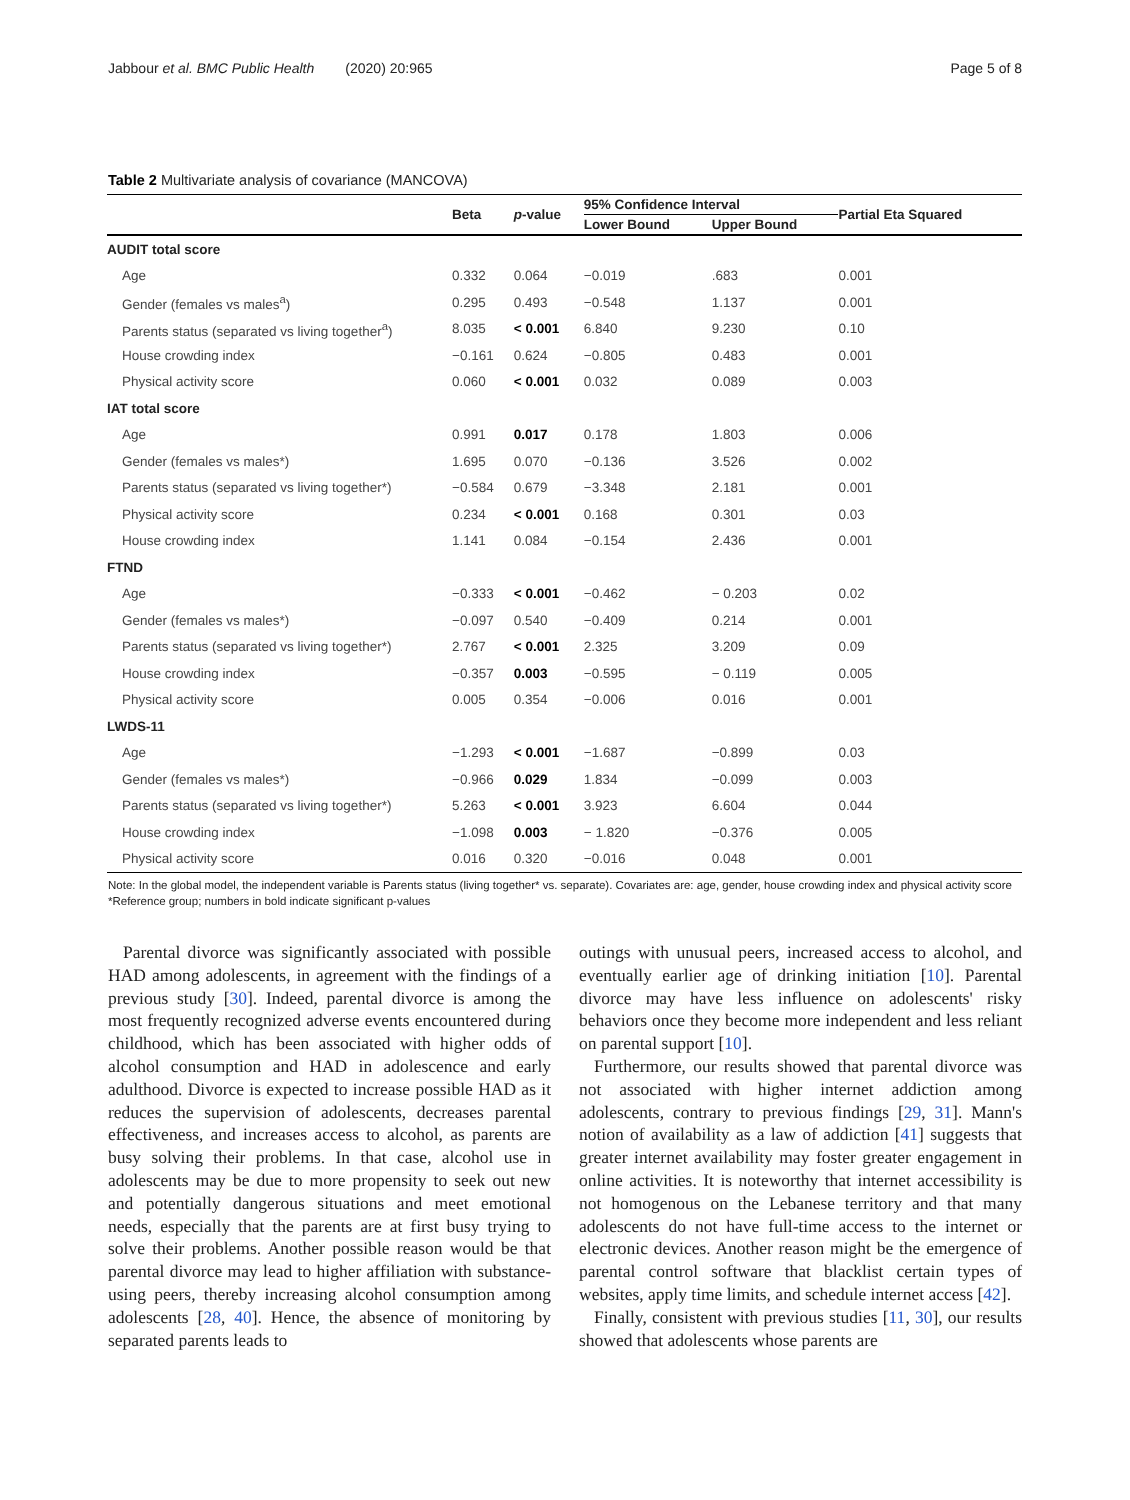Jabbour et al. BMC Public Health (2020) 20:965 Page 5 of 8
Table 2 Multivariate analysis of covariance (MANCOVA)
| | Beta | p -value | 95% Confidence Interval | | Partial Eta Squared |
| --- | --- | --- | --- | --- | --- |
| | | | Lower Bound | Upper Bound | |
| AUDIT total score | | | | | |
| Age | 0.332 | 0.064 | −0.019 | .683 | 0.001 |
| Gender (females vs males<sup>a</sup>) | 0.295 | 0.493 | −0.548 | 1.137 | 0.001 |
| Parents status (separated vs living together<sup>a</sup>) | 8.035 | < 0.001 | 6.840 | 9.230 | 0.10 |
| House crowding index | −0.161 | 0.624 | −0.805 | 0.483 | 0.001 |
| Physical activity score | 0.060 | < 0.001 | 0.032 | 0.089 | 0.003 |
| IAT total score | | | | | |
| Age | 0.991 | 0.017 | 0.178 | 1.803 | 0.006 |
| Gender (females vs males*) | 1.695 | 0.070 | −0.136 | 3.526 | 0.002 |
| Parents status (separated vs living together*) | −0.584 | 0.679 | −3.348 | 2.181 | 0.001 |
| Physical activity score | 0.234 | < 0.001 | 0.168 | 0.301 | 0.03 |
| House crowding index | 1.141 | 0.084 | −0.154 | 2.436 | 0.001 |
| FTND | | | | | |
| Age | −0.333 | < 0.001 | −0.462 | − 0.203 | 0.02 |
| Gender (females vs males*) | −0.097 | 0.540 | −0.409 | 0.214 | 0.001 |
| Parents status (separated vs living together*) | 2.767 | < 0.001 | 2.325 | 3.209 | 0.09 |
| House crowding index | −0.357 | 0.003 | −0.595 | − 0.119 | 0.005 |
| Physical activity score | 0.005 | 0.354 | −0.006 | 0.016 | 0.001 |
| LWDS-11 | | | | | |
| Age | −1.293 | < 0.001 | −1.687 | −0.899 | 0.03 |
| Gender (females vs males*) | −0.966 | 0.029 | 1.834 | −0.099 | 0.003 |
| Parents status (separated vs living together*) | 5.263 | < 0.001 | 3.923 | 6.604 | 0.044 |
| House crowding index | −1.098 | 0.003 | − 1.820 | −0.376 | 0.005 |
| Physical activity score | 0.016 | 0.320 | −0.016 | 0.048 | 0.001 |
Note: In the global model, the independent variable is Parents status (living together* vs. separate). Covariates are: age, gender, house crowding index and physical activity score
*Reference group; numbers in bold indicate significant p-values
Parental divorce was significantly associated with possible HAD among adolescents, in agreement with the findings of a previous study [30]. Indeed, parental divorce is among the most frequently recognized adverse events encountered during childhood, which has been associated with higher odds of alcohol consumption and HAD in adolescence and early adulthood. Divorce is expected to increase possible HAD as it reduces the supervision of adolescents, decreases parental effectiveness, and increases access to alcohol, as parents are busy solving their problems. In that case, alcohol use in adolescents may be due to more propensity to seek out new and potentially dangerous situations and meet emotional needs, especially that the parents are at first busy trying to solve their problems. Another possible reason would be that parental divorce may lead to higher affiliation with substance-using peers, thereby increasing alcohol consumption among adolescents [28, 40]. Hence, the absence of monitoring by separated parents leads to
outings with unusual peers, increased access to alcohol, and eventually earlier age of drinking initiation [10]. Parental divorce may have less influence on adolescents' risky behaviors once they become more independent and less reliant on parental support [10].
Furthermore, our results showed that parental divorce was not associated with higher internet addiction among adolescents, contrary to previous findings [29, 31]. Mann's notion of availability as a law of addiction [41] suggests that greater internet availability may foster greater engagement in online activities. It is noteworthy that internet accessibility is not homogenous on the Lebanese territory and that many adolescents do not have full-time access to the internet or electronic devices. Another reason might be the emergence of parental control software that blacklist certain types of websites, apply time limits, and schedule internet access [42].
Finally, consistent with previous studies [11, 30], our results showed that adolescents whose parents are